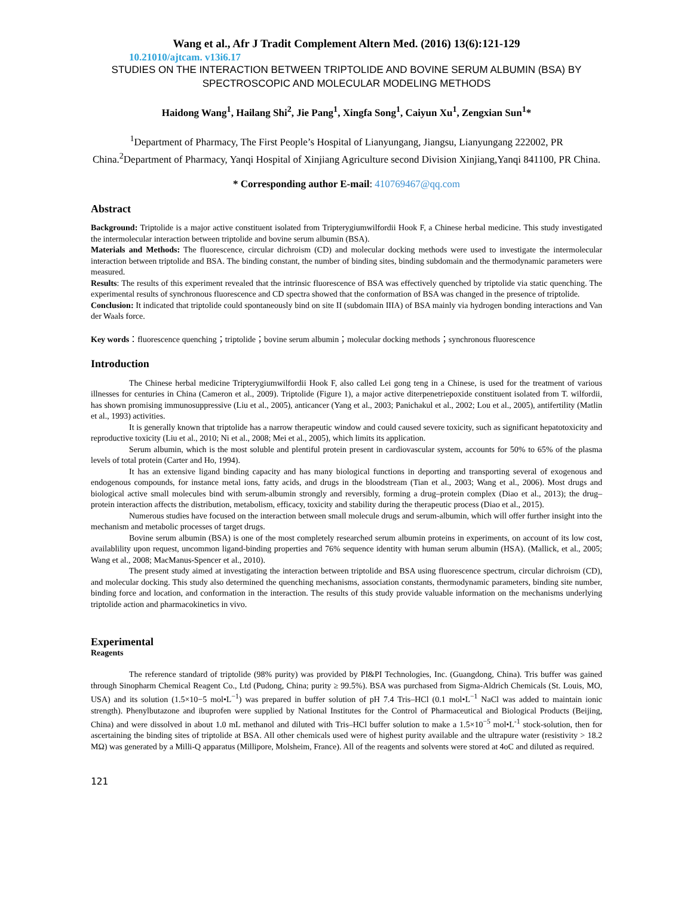Wang et al., Afr J Tradit Complement Altern Med. (2016) 13(6):121-129
10.21010/ajtcam. v13i6.17
STUDIES ON THE INTERACTION BETWEEN TRIPTOLIDE AND BOVINE SERUM ALBUMIN (BSA) BY SPECTROSCOPIC AND MOLECULAR MODELING METHODS
Haidong Wang<sup>1</sup>, Hailang Shi<sup>2</sup>, Jie Pang<sup>1</sup>, Xingfa Song<sup>1</sup>, Caiyun Xu<sup>1</sup>, Zengxian Sun<sup>1</sup>*
<sup>1</sup> Department of Pharmacy, The First People’s Hospital of Lianyungang, Jiangsu, Lianyungang 222002, PR China.<sup>2</sup>Department of Pharmacy, Yanqi Hospital of Xinjiang Agriculture second Division Xinjiang,Yanqi 841100, PR China.
* Corresponding author E-mail: 410769467@qq.com
Abstract
Background: Triptolide is a major active constituent isolated from Tripterygiumwilfordii Hook F, a Chinese herbal medicine. This study investigated the intermolecular interaction between triptolide and bovine serum albumin (BSA).
Materials and Methods: The fluorescence, circular dichroism (CD) and molecular docking methods were used to investigate the intermolecular interaction between triptolide and BSA. The binding constant, the number of binding sites, binding subdomain and the thermodynamic parameters were measured.
Results: The results of this experiment revealed that the intrinsic fluorescence of BSA was effectively quenched by triptolide via static quenching. The experimental results of synchronous fluorescence and CD spectra showed that the conformation of BSA was changed in the presence of triptolide.
Conclusion: It indicated that triptolide could spontaneously bind on site II (subdomain IIIA) of BSA mainly via hydrogen bonding interactions and Van der Waals force.
Key words：fluorescence quenching；triptolide；bovine serum albumin；molecular docking methods；synchronous fluorescence
Introduction
The Chinese herbal medicine Tripterygiumwilfordii Hook F, also called Lei gong teng in a Chinese, is used for the treatment of various illnesses for centuries in China (Cameron et al., 2009). Triptolide (Figure 1), a major active diterpenetriepoxide constituent isolated from T. wilfordii, has shown promising immunosuppressive (Liu et al., 2005), anticancer (Yang et al., 2003; Panichakul et al., 2002; Lou et al., 2005), antifertility (Matlin et al., 1993) activities.
It is generally known that triptolide has a narrow therapeutic window and could caused severe toxicity, such as significant hepatotoxicity and reproductive toxicity (Liu et al., 2010; Ni et al., 2008; Mei et al., 2005), which limits its application.
Serum albumin, which is the most soluble and plentiful protein present in cardiovascular system, accounts for 50% to 65% of the plasma levels of total protein (Carter and Ho, 1994).
It has an extensive ligand binding capacity and has many biological functions in deporting and transporting several of exogenous and endogenous compounds, for instance metal ions, fatty acids, and drugs in the bloodstream (Tian et al., 2003; Wang et al., 2006). Most drugs and biological active small molecules bind with serum-albumin strongly and reversibly, forming a drug–protein complex (Diao et al., 2013); the drug–protein interaction affects the distribution, metabolism, efficacy, toxicity and stability during the therapeutic process (Diao et al., 2015).
Numerous studies have focused on the interaction between small molecule drugs and serum-albumin, which will offer further insight into the mechanism and metabolic processes of target drugs.
Bovine serum albumin (BSA) is one of the most completely researched serum albumin proteins in experiments, on account of its low cost, availablility upon request, uncommon ligand-binding properties and 76% sequence identity with human serum albumin (HSA). (Mallick, et al., 2005; Wang et al., 2008; MacManus-Spencer et al., 2010).
The present study aimed at investigating the interaction between triptolide and BSA using fluorescence spectrum, circular dichroism (CD), and molecular docking. This study also determined the quenching mechanisms, association constants, thermodynamic parameters, binding site number, binding force and location, and conformation in the interaction. The results of this study provide valuable information on the mechanisms underlying triptolide action and pharmacokinetics in vivo.
Experimental
Reagents
The reference standard of triptolide (98% purity) was provided by PI&PI Technologies, Inc. (Guangdong, China). Tris buffer was gained through Sinopharm Chemical Reagent Co., Ltd (Pudong, China; purity ≥ 99.5%). BSA was purchased from Sigma-Aldrich Chemicals (St. Louis, MO, USA) and its solution (1.5×10−5 mol•L<sup>−1</sup>) was prepared in buffer solution of pH 7.4 Tris–HCl (0.1 mol•L<sup>−1</sup> NaCl was added to maintain ionic strength). Phenylbutazone and ibuprofen were supplied by National Institutes for the Control of Pharmaceutical and Biological Products (Beijing, China) and were dissolved in about 1.0 mL methanol and diluted with Tris–HCl buffer solution to make a 1.5×10<sup>−5</sup> mol•L<sup>-1</sup> stock-solution, then for ascertaining the binding sites of triptolide at BSA. All other chemicals used were of highest purity available and the ultrapure water (resistivity > 18.2 MΩ) was generated by a Milli-Q apparatus (Millipore, Molsheim, France). All of the reagents and solvents were stored at 4oC and diluted as required.
121